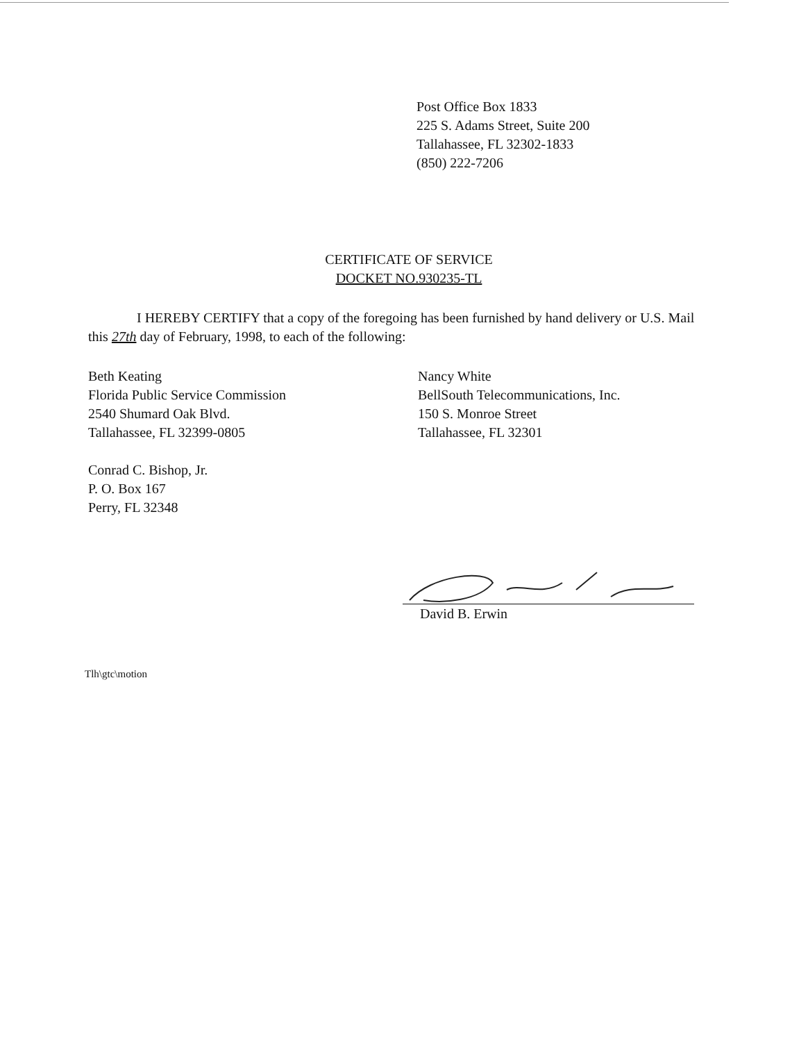Post Office Box 1833
225 S. Adams Street, Suite 200
Tallahassee, FL 32302-1833
(850) 222-7206
CERTIFICATE OF SERVICE
DOCKET NO.930235-TL
I HEREBY CERTIFY that a copy of the foregoing has been furnished by hand delivery or U.S. Mail this 27th day of February, 1998, to each of the following:
Beth Keating
Florida Public Service Commission
2540 Shumard Oak Blvd.
Tallahassee, FL 32399-0805
Conrad C. Bishop, Jr.
P. O. Box 167
Perry, FL 32348
Nancy White
BellSouth Telecommunications, Inc.
150 S. Monroe Street
Tallahassee, FL 32301
David B. Erwin
Tlh\gtc\motion